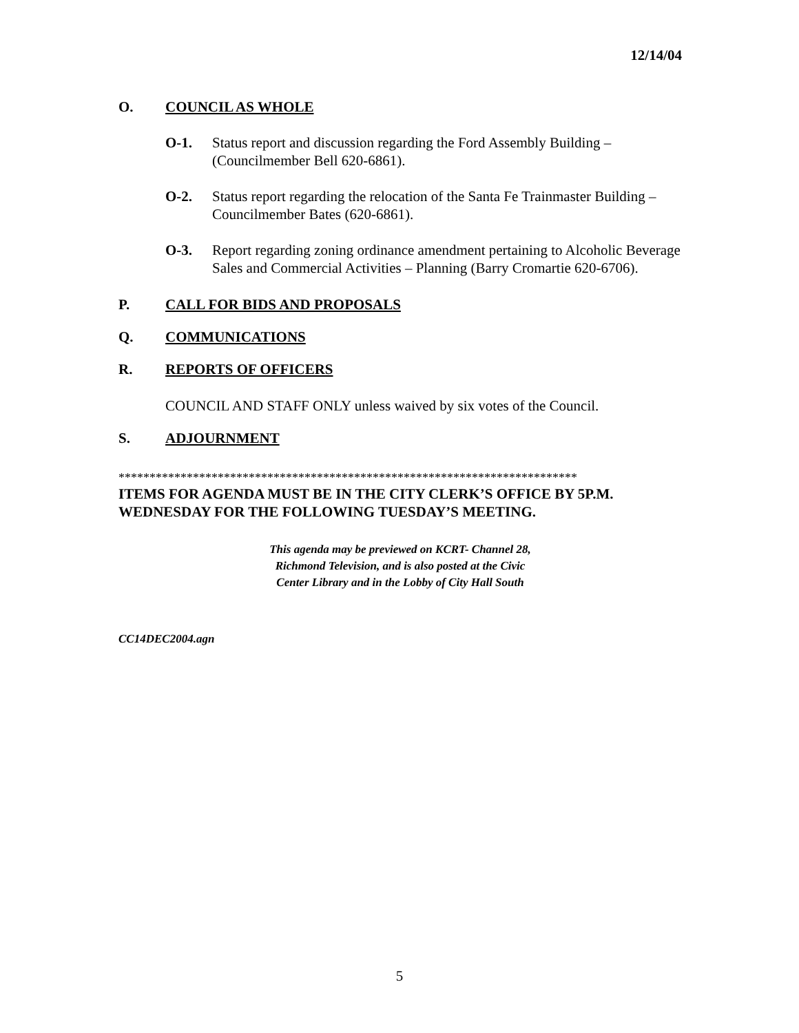12/14/04
O. COUNCIL AS WHOLE
O-1. Status report and discussion regarding the Ford Assembly Building – (Councilmember Bell 620-6861).
O-2. Status report regarding the relocation of the Santa Fe Trainmaster Building – Councilmember Bates (620-6861).
O-3. Report regarding zoning ordinance amendment pertaining to Alcoholic Beverage Sales and Commercial Activities – Planning (Barry Cromartie 620-6706).
P. CALL FOR BIDS AND PROPOSALS
Q. COMMUNICATIONS
R. REPORTS OF OFFICERS
COUNCIL AND STAFF ONLY unless waived by six votes of the Council.
S. ADJOURNMENT
**************************************************************************
ITEMS FOR AGENDA MUST BE IN THE CITY CLERK’S OFFICE BY 5P.M. WEDNESDAY FOR THE FOLLOWING TUESDAY’S MEETING.
This agenda may be previewed on KCRT- Channel 28,
Richmond Television, and is also posted at the Civic
Center Library and in the Lobby of City Hall South
CC14DEC2004.agn
5